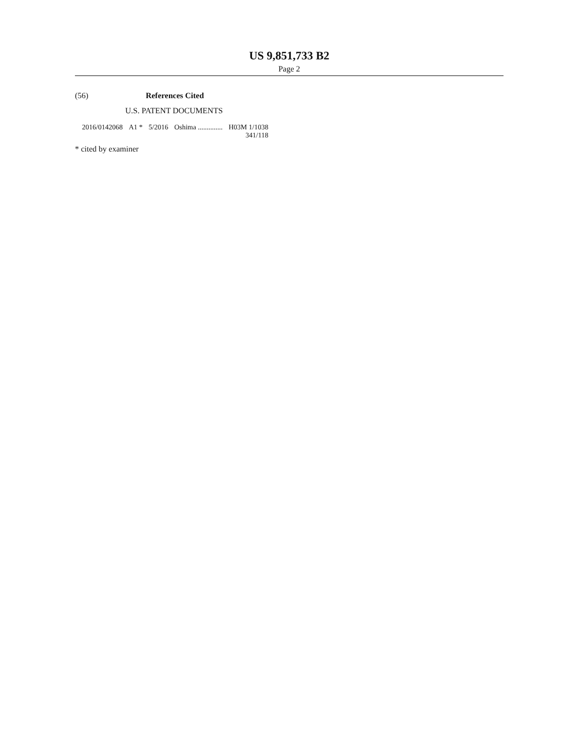US 9,851,733 B2
Page 2
(56) References Cited
U.S. PATENT DOCUMENTS
| 2016/0142068 | A1 * | 5/2016 | Oshima .............. | H03M 1/1038 341/118 |
* cited by examiner